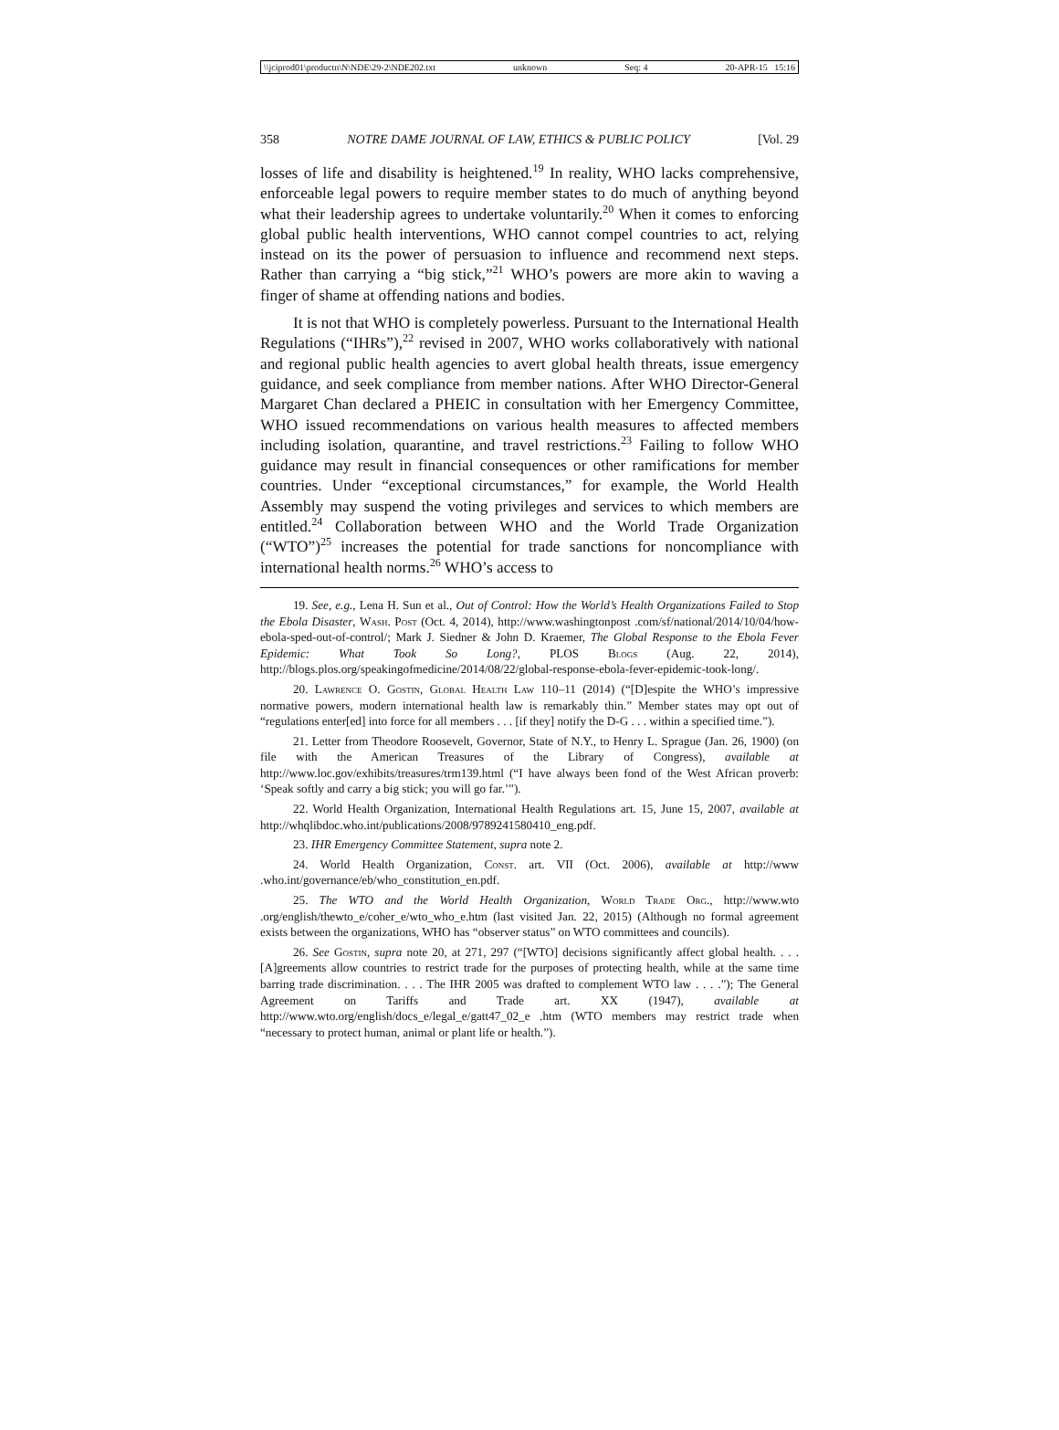\\jciprod01\productn\N\NDE\29-2\NDE202.txt unknown Seq: 4 20-APR-15 15:16
358 NOTRE DAME JOURNAL OF LAW, ETHICS & PUBLIC POLICY [Vol. 29
losses of life and disability is heightened.<sup>19</sup> In reality, WHO lacks comprehensive, enforceable legal powers to require member states to do much of anything beyond what their leadership agrees to undertake voluntarily.<sup>20</sup> When it comes to enforcing global public health interventions, WHO cannot compel countries to act, relying instead on its the power of persuasion to influence and recommend next steps. Rather than carrying a “big stick,”<sup>21</sup> WHO’s powers are more akin to waving a finger of shame at offending nations and bodies.
It is not that WHO is completely powerless. Pursuant to the International Health Regulations (“IHRs”),<sup>22</sup> revised in 2007, WHO works collaboratively with national and regional public health agencies to avert global health threats, issue emergency guidance, and seek compliance from member nations. After WHO Director-General Margaret Chan declared a PHEIC in consultation with her Emergency Committee, WHO issued recommendations on various health measures to affected members including isolation, quarantine, and travel restrictions.<sup>23</sup> Failing to follow WHO guidance may result in financial consequences or other ramifications for member countries. Under “exceptional circumstances,” for example, the World Health Assembly may suspend the voting privileges and services to which members are entitled.<sup>24</sup> Collaboration between WHO and the World Trade Organization (“WTO”)<sup>25</sup> increases the potential for trade sanctions for noncompliance with international health norms.<sup>26</sup> WHO’s access to
19. See, e.g., Lena H. Sun et al., Out of Control: How the World’s Health Organizations Failed to Stop the Ebola Disaster, Wash. Post (Oct. 4, 2014), http://www.washingtonpost .com/sf/national/2014/10/04/how-ebola-sped-out-of-control/; Mark J. Siedner & John D. Kraemer, The Global Response to the Ebola Fever Epidemic: What Took So Long?, PLOS Blogs (Aug. 22, 2014), http://blogs.plos.org/speakingofmedicine/2014/08/22/global-response-ebola-fever-epidemic-took-long/.
20. Lawrence O. Gostin, Global Health Law 110–11 (2014) (“[D]espite the WHO’s impressive normative powers, modern international health law is remarkably thin.” Member states may opt out of “regulations enter[ed] into force for all members . . . [if they] notify the D-G . . . within a specified time.”).
21. Letter from Theodore Roosevelt, Governor, State of N.Y., to Henry L. Sprague (Jan. 26, 1900) (on file with the American Treasures of the Library of Congress), available at http://www.loc.gov/exhibits/treasures/trm139.html (“I have always been fond of the West African proverb: ‘Speak softly and carry a big stick; you will go far.’”).
22. World Health Organization, International Health Regulations art. 15, June 15, 2007, available at http://whqlibdoc.who.int/publications/2008/9789241580410_eng.pdf.
23. IHR Emergency Committee Statement, supra note 2.
24. World Health Organization, Const. art. VII (Oct. 2006), available at http://www .who.int/governance/eb/who_constitution_en.pdf.
25. The WTO and the World Health Organization, World Trade Org., http://www.wto .org/english/thewto_e/coher_e/wto_who_e.htm (last visited Jan. 22, 2015) (Although no formal agreement exists between the organizations, WHO has “observer status” on WTO committees and councils).
26. See Gostin, supra note 20, at 271, 297 (“[WTO] decisions significantly affect global health. . . . [A]greements allow countries to restrict trade for the purposes of protecting health, while at the same time barring trade discrimination. . . . The IHR 2005 was drafted to complement WTO law . . . .”); The General Agreement on Tariffs and Trade art. XX (1947), available at http://www.wto.org/english/docs_e/legal_e/gatt47_02_e .htm (WTO members may restrict trade when “necessary to protect human, animal or plant life or health.”).